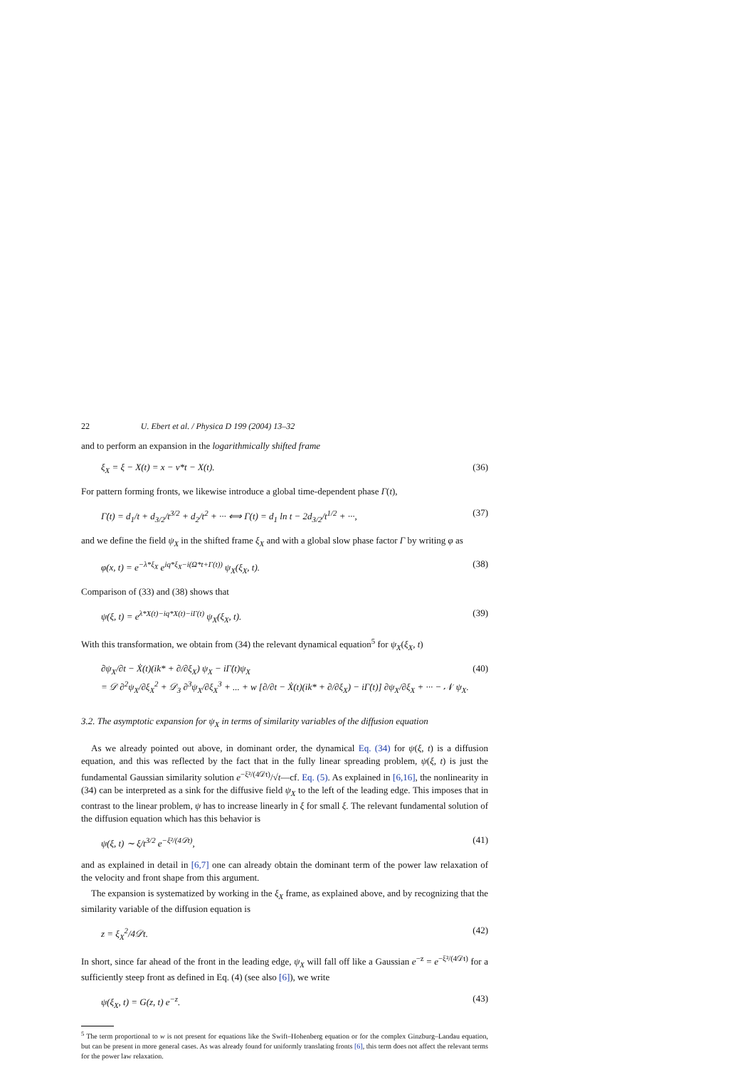22 U. Ebert et al. / Physica D 199 (2004) 13–32
and to perform an expansion in the logarithmically shifted frame
ξ<sub>X</sub> = ξ − X(t) = x − v*t − X(t). (36)
For pattern forming fronts, we likewise introduce a global time-dependent phase Γ(t),
Γ̇(t) = d<sub>1</sub>/t + d<sub>3/2</sub>/t<sup>3/2</sup> + d<sub>2</sub>/t<sup>2</sup> + ··· ⟺ Γ(t) = d<sub>1</sub> ln t − 2d<sub>3/2</sub>/t<sup>1/2</sup> + ···, (37)
and we define the field ψ<sub>X</sub> in the shifted frame ξ<sub>X</sub> and with a global slow phase factor Γ by writing φ as
φ(x, t) = e<sup>−λ*ξ<sub>X</sub></sup> e<sup>iq*ξ<sub>X</sub>−i(Ω*t+Γ(t))</sup> ψ<sub>X</sub>(ξ<sub>X</sub>, t). (38)
Comparison of (33) and (38) shows that
ψ(ξ, t) = e<sup>λ*X(t)−iq*X(t)−iΓ(t)</sup> ψ<sub>X</sub>(ξ<sub>X</sub>, t). (39)
With this transformation, we obtain from (34) the relevant dynamical equation<sup>5</sup> for ψ<sub>X</sub>(ξ<sub>X</sub>, t)
∂ψ<sub>X</sub>/∂t − Ẋ(t)(ik* + ∂/∂ξ<sub>X</sub>) ψ<sub>X</sub> − iΓ̇(t)ψ<sub>X</sub>
= 𝒟 ∂<sup>2</sup>ψ<sub>X</sub>/∂ξ<sub>X</sub><sup>2</sup> + 𝒟<sub>3</sub> ∂<sup>3</sup>ψ<sub>X</sub>/∂ξ<sub>X</sub><sup>3</sup> + ... + w [∂/∂t − Ẋ(t)(ik* + ∂/∂ξ<sub>X</sub>) − iΓ̇(t)] ∂ψ<sub>X</sub>/∂ξ<sub>X</sub> + ··· − 𝒩 ψ<sub>X</sub>. (40)
3.2. The asymptotic expansion for ψ<sub>X</sub> in terms of similarity variables of the diffusion equation
As we already pointed out above, in dominant order, the dynamical Eq. (34) for ψ(ξ, t) is a diffusion equation, and this was reflected by the fact that in the fully linear spreading problem, ψ(ξ, t) is just the fundamental Gaussian similarity solution e<sup>−ξ²/(4𝒟t)</sup>/√t—cf. Eq. (5). As explained in [6,16], the nonlinearity in (34) can be interpreted as a sink for the diffusive field ψ<sub>X</sub> to the left of the leading edge. This imposes that in contrast to the linear problem, ψ has to increase linearly in ξ for small ξ. The relevant fundamental solution of the diffusion equation which has this behavior is
ψ(ξ, t) ∼ ξ/t<sup>3/2</sup> e<sup>−ξ²/(4𝒟t)</sup>, (41)
and as explained in detail in [6,7] one can already obtain the dominant term of the power law relaxation of the velocity and front shape from this argument.
The expansion is systematized by working in the ξ<sub>X</sub> frame, as explained above, and by recognizing that the similarity variable of the diffusion equation is
z = ξ<sub>X</sub><sup>2</sup>/4𝒟t. (42)
In short, since far ahead of the front in the leading edge, ψ<sub>X</sub> will fall off like a Gaussian e<sup>−z</sup> = e<sup>−ξ²/(4𝒟t)</sup> for a sufficiently steep front as defined in Eq. (4) (see also [6]), we write
ψ(ξ<sub>X</sub>, t) = G(z, t) e<sup>−z</sup>. (43)
<sup>5</sup> The term proportional to w is not present for equations like the Swift–Hohenberg equation or for the complex Ginzburg–Landau equation, but can be present in more general cases. As was already found for uniformly translating fronts [6], this term does not affect the relevant terms for the power law relaxation.